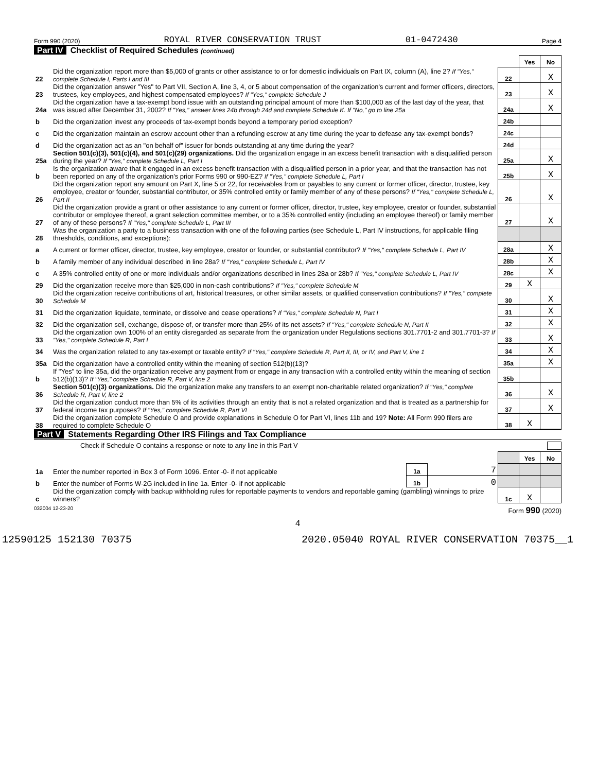Form 990 (2020) ROYAL RIVER CONSERVATION TRUST 01-0472430 Page 4
Part IV Checklist of Required Schedules (continued)
| | | | Yes | No |
| 22 | Did the organization report more than $5,000 of grants or other assistance to or for domestic individuals on Part IX, column (A), line 2? If "Yes," complete Schedule I, Parts I and III | 22 | | X |
| 23 | Did the organization answer "Yes" to Part VII, Section A, line 3, 4, or 5 about compensation of the organization's current and former officers, directors, trustees, key employees, and highest compensated employees? If "Yes," complete Schedule J | 23 | | X |
| 24a | Did the organization have a tax-exempt bond issue with an outstanding principal amount of more than $100,000 as of the last day of the year, that was issued after December 31, 2002? If "Yes," answer lines 24b through 24d and complete Schedule K. If "No," go to line 25a | 24a | | X |
| b | Did the organization invest any proceeds of tax-exempt bonds beyond a temporary period exception? | 24b | | |
| c | Did the organization maintain an escrow account other than a refunding escrow at any time during the year to defease any tax-exempt bonds? | 24c | | |
| d | Did the organization act as an "on behalf of" issuer for bonds outstanding at any time during the year? | 24d | | |
| 25a | Section 501(c)(3), 501(c)(4), and 501(c)(29) organizations. Did the organization engage in an excess benefit transaction with a disqualified person during the year? If "Yes," complete Schedule L, Part I | 25a | | X |
| b | Is the organization aware that it engaged in an excess benefit transaction with a disqualified person in a prior year, and that the transaction has not been reported on any of the organization's prior Forms 990 or 990-EZ? If "Yes," complete Schedule L, Part I | 25b | | X |
| 26 | Did the organization report any amount on Part X, line 5 or 22, for receivables from or payables to any current or former officer, director, trustee, key employee, creator or founder, substantial contributor, or 35% controlled entity or family member of any of these persons? If "Yes," complete Schedule L, Part II | 26 | | X |
| 27 | Did the organization provide a grant or other assistance to any current or former officer, director, trustee, key employee, creator or founder, substantial contributor or employee thereof, a grant selection committee member, or to a 35% controlled entity (including an employee thereof) or family member of any of these persons? If "Yes," complete Schedule L, Part III | 27 | | X |
| 28 | Was the organization a party to a business transaction with one of the following parties (see Schedule L, Part IV instructions, for applicable filing thresholds, conditions, and exceptions): | | | |
| a | A current or former officer, director, trustee, key employee, creator or founder, or substantial contributor? If "Yes," complete Schedule L, Part IV | 28a | | X |
| b | A family member of any individual described in line 28a? If "Yes," complete Schedule L, Part IV | 28b | | X |
| c | A 35% controlled entity of one or more individuals and/or organizations described in lines 28a or 28b? If "Yes," complete Schedule L, Part IV | 28c | | X |
| 29 | Did the organization receive more than $25,000 in non-cash contributions? If "Yes," complete Schedule M | 29 | X | |
| 30 | Did the organization receive contributions of art, historical treasures, or other similar assets, or qualified conservation contributions? If "Yes," complete Schedule M | 30 | | X |
| 31 | Did the organization liquidate, terminate, or dissolve and cease operations? If "Yes," complete Schedule N, Part I | 31 | | X |
| 32 | Did the organization sell, exchange, dispose of, or transfer more than 25% of its net assets? If "Yes," complete Schedule N, Part II | 32 | | X |
| 33 | Did the organization own 100% of an entity disregarded as separate from the organization under Regulations sections 301.7701-2 and 301.7701-3? If "Yes," complete Schedule R, Part I | 33 | | X |
| 34 | Was the organization related to any tax-exempt or taxable entity? If "Yes," complete Schedule R, Part II, III, or IV, and Part V, line 1 | 34 | | X |
| 35a | Did the organization have a controlled entity within the meaning of section 512(b)(13)? | 35a | | X |
| b | If "Yes" to line 35a, did the organization receive any payment from or engage in any transaction with a controlled entity within the meaning of section 512(b)(13)? If "Yes," complete Schedule R, Part V, line 2 | 35b | | |
| 36 | Section 501(c)(3) organizations. Did the organization make any transfers to an exempt non-charitable related organization? If "Yes," complete Schedule R, Part V, line 2 | 36 | | X |
| 37 | Did the organization conduct more than 5% of its activities through an entity that is not a related organization and that is treated as a partnership for federal income tax purposes? If "Yes," complete Schedule R, Part VI | 37 | | X |
| 38 | Did the organization complete Schedule O and provide explanations in Schedule O for Part VI, lines 11b and 19? Note: All Form 990 filers are required to complete Schedule O | 38 | X | |
Part V Statements Regarding Other IRS Filings and Tax Compliance
Check if Schedule O contains a response or note to any line in this Part V
| | | | | | Yes | No |
| 1a | Enter the number reported in Box 3 of Form 1096. Enter -0- if not applicable | 1a | 7 | | | |
| b | Enter the number of Forms W-2G included in line 1a. Enter -0- if not applicable | 1b | 0 | | | |
| c | Did the organization comply with backup withholding rules for reportable payments to vendors and reportable gaming (gambling) winnings to prize winners? | | | 1c | X | |
032004 12-23-20 Form 990 (2020)
4
12590125 152130 70375 2020.05040 ROYAL RIVER CONSERVATION 70375__1